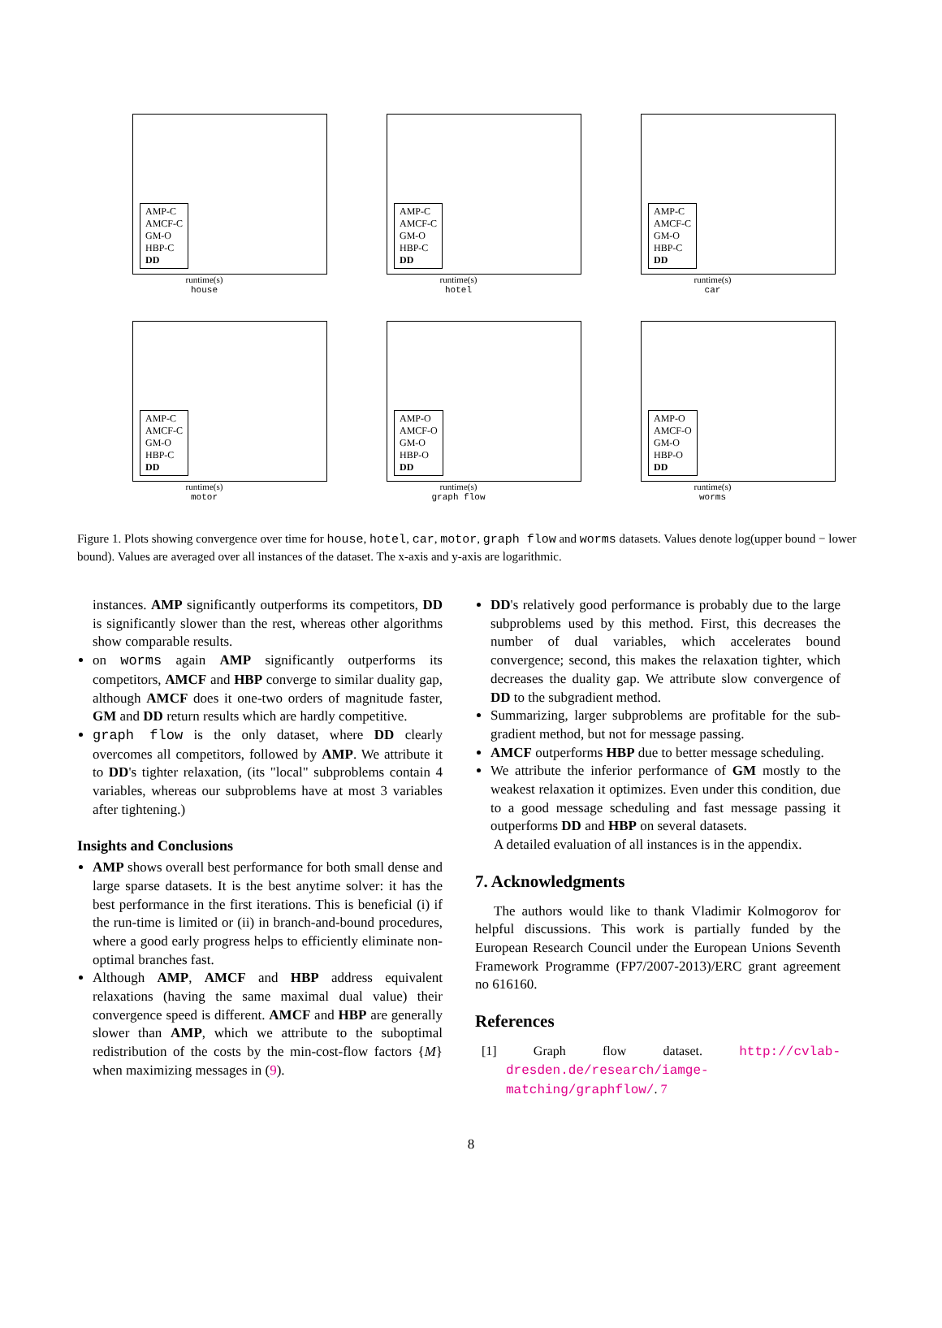AMP-C
AMCF-C
GM-O
HBP-C
DD
runtime(s)
house
AMP-C
AMCF-C
GM-O
HBP-C
DD
runtime(s)
hotel
AMP-C
AMCF-C
GM-O
HBP-C
DD
runtime(s)
car
AMP-C
AMCF-C
GM-O
HBP-C
DD
runtime(s)
motor
AMP-O
AMCF-O
GM-O
HBP-O
DD
runtime(s)
graph flow
AMP-O
AMCF-O
GM-O
HBP-O
DD
runtime(s)
worms
Figure 1. Plots showing convergence over time for house, hotel, car, motor, graph flow and worms datasets. Values denote log(upper bound − lower bound). Values are averaged over all instances of the dataset. The x-axis and y-axis are logarithmic.
instances. AMP significantly outperforms its competitors, DD is significantly slower than the rest, whereas other algorithms show comparable results.
on worms again AMP significantly outperforms its competitors, AMCF and HBP converge to similar duality gap, although AMCF does it one-two orders of magnitude faster, GM and DD return results which are hardly competitive.
graph flow is the only dataset, where DD clearly overcomes all competitors, followed by AMP. We attribute it to DD's tighter relaxation, (its "local" subproblems contain 4 variables, whereas our subproblems have at most 3 variables after tightening.)
Insights and Conclusions
AMP shows overall best performance for both small dense and large sparse datasets. It is the best anytime solver: it has the best performance in the first iterations. This is beneficial (i) if the run-time is limited or (ii) in branch-and-bound procedures, where a good early progress helps to efficiently eliminate non-optimal branches fast.
Although AMP, AMCF and HBP address equivalent relaxations (having the same maximal dual value) their convergence speed is different. AMCF and HBP are generally slower than AMP, which we attribute to the suboptimal redistribution of the costs by the min-cost-flow factors {M} when maximizing messages in (9).
DD's relatively good performance is probably due to the large subproblems used by this method. First, this decreases the number of dual variables, which accelerates bound convergence; second, this makes the relaxation tighter, which decreases the duality gap. We attribute slow convergence of DD to the subgradient method.
Summarizing, larger subproblems are profitable for the sub-gradient method, but not for message passing.
AMCF outperforms HBP due to better message scheduling.
We attribute the inferior performance of GM mostly to the weakest relaxation it optimizes. Even under this condition, due to a good message scheduling and fast message passing it outperforms DD and HBP on several datasets.
A detailed evaluation of all instances is in the appendix.
7. Acknowledgments
The authors would like to thank Vladimir Kolmogorov for helpful discussions. This work is partially funded by the European Research Council under the European Unions Seventh Framework Programme (FP7/2007-2013)/ERC grant agreement no 616160.
References
[1] Graph flow dataset. http://cvlab-dresden.de/research/iamge-matching/graphflow/. 7
8